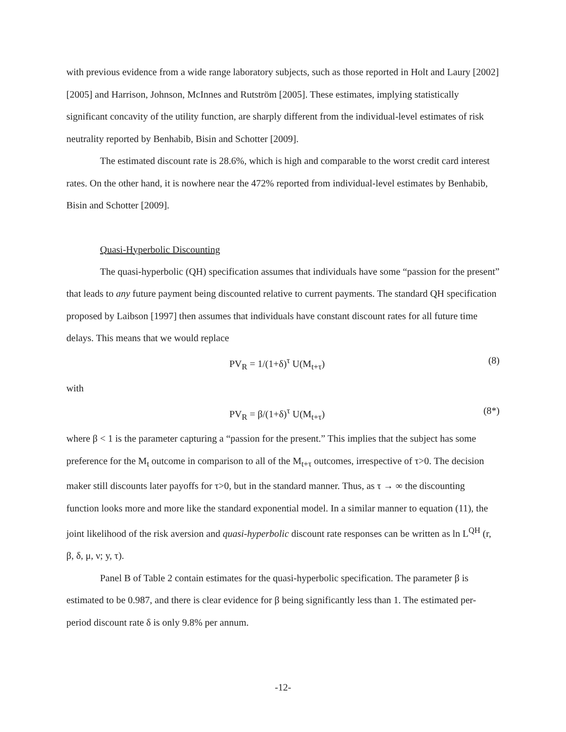with previous evidence from a wide range laboratory subjects, such as those reported in Holt and Laury [2002][2005] and Harrison, Johnson, McInnes and Rutström [2005]. These estimates, implying statistically significant concavity of the utility function, are sharply different from the individual-level estimates of risk neutrality reported by Benhabib, Bisin and Schotter [2009].
The estimated discount rate is 28.6%, which is high and comparable to the worst credit card interest rates. On the other hand, it is nowhere near the 472% reported from individual-level estimates by Benhabib, Bisin and Schotter [2009].
Quasi-Hyperbolic Discounting
The quasi-hyperbolic (QH) specification assumes that individuals have some “passion for the present” that leads to any future payment being discounted relative to current payments. The standard QH specification proposed by Laibson [1997] then assumes that individuals have constant discount rates for all future time delays. This means that we would replace
PV<sub>R</sub> = 1/(1+δ)<sup>τ</sup> U(M<sub>t+τ</sub>) (8)
with
PV<sub>R</sub> = β/(1+δ)<sup>τ</sup> U(M<sub>t+τ</sub>) (8*)
where β < 1 is the parameter capturing a “passion for the present.” This implies that the subject has some preference for the M<sub>t</sub> outcome in comparison to all of the M<sub>t+τ</sub> outcomes, irrespective of τ>0. The decision maker still discounts later payoffs for τ>0, but in the standard manner. Thus, as τ → ∞ the discounting function looks more and more like the standard exponential model. In a similar manner to equation (11), the joint likelihood of the risk aversion and quasi-hyperbolic discount rate responses can be written as ln L<sup>QH</sup> (r, β, δ, μ, ν; y, τ).
Panel B of Table 2 contain estimates for the quasi-hyperbolic specification. The parameter β is estimated to be 0.987, and there is clear evidence for β being significantly less than 1. The estimated per-period discount rate δ is only 9.8% per annum.
-12-